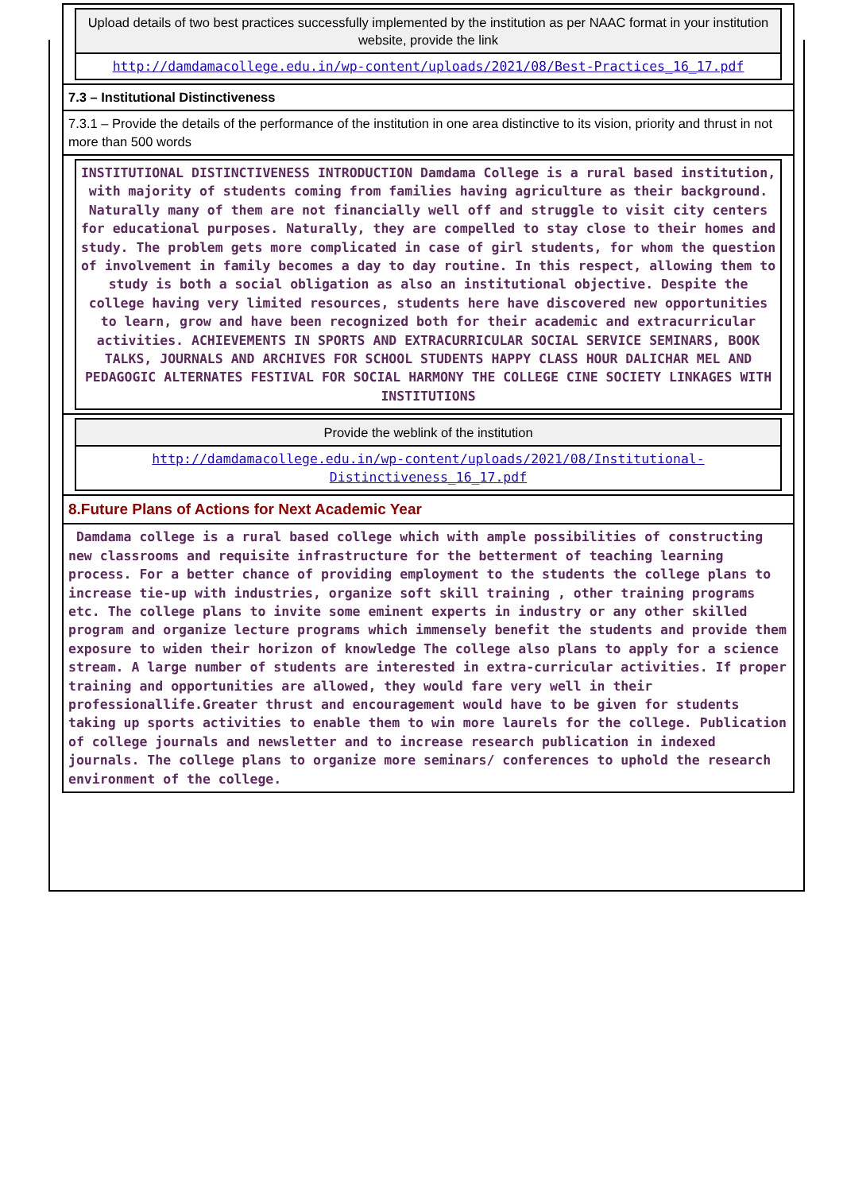Upload details of two best practices successfully implemented by the institution as per NAAC format in your institution website, provide the link
http://damdamacollege.edu.in/wp-content/uploads/2021/08/Best-Practices_16_17.pdf
7.3 – Institutional Distinctiveness
7.3.1 – Provide the details of the performance of the institution in one area distinctive to its vision, priority and thrust in not more than 500 words
INSTITUTIONAL DISTINCTIVENESS INTRODUCTION Damdama College is a rural based institution, with majority of students coming from families having agriculture as their background. Naturally many of them are not financially well off and struggle to visit city centers for educational purposes. Naturally, they are compelled to stay close to their homes and study. The problem gets more complicated in case of girl students, for whom the question of involvement in family becomes a day to day routine. In this respect, allowing them to study is both a social obligation as also an institutional objective. Despite the college having very limited resources, students here have discovered new opportunities to learn, grow and have been recognized both for their academic and extracurricular activities. ACHIEVEMENTS IN SPORTS AND EXTRACURRICULAR SOCIAL SERVICE SEMINARS, BOOK TALKS, JOURNALS AND ARCHIVES FOR SCHOOL STUDENTS HAPPY CLASS HOUR DALICHAR MEL AND PEDAGOGIC ALTERNATES FESTIVAL FOR SOCIAL HARMONY THE COLLEGE CINE SOCIETY LINKAGES WITH INSTITUTIONS
Provide the weblink of the institution
http://damdamacollege.edu.in/wp-content/uploads/2021/08/Institutional-Distinctiveness_16_17.pdf
8.Future Plans of Actions for Next Academic Year
Damdama college is a rural based college which with ample possibilities of constructing new classrooms and requisite infrastructure for the betterment of teaching learning process. For a better chance of providing employment to the students the college plans to increase tie-up with industries, organize soft skill training , other training programs etc. The college plans to invite some eminent experts in industry or any other skilled program and organize lecture programs which immensely benefit the students and provide them exposure to widen their horizon of knowledge The college also plans to apply for a science stream. A large number of students are interested in extra-curricular activities. If proper training and opportunities are allowed, they would fare very well in their professionallife.Greater thrust and encouragement would have to be given for students taking up sports activities to enable them to win more laurels for the college. Publication of college journals and newsletter and to increase research publication in indexed journals. The college plans to organize more seminars/ conferences to uphold the research environment of the college.